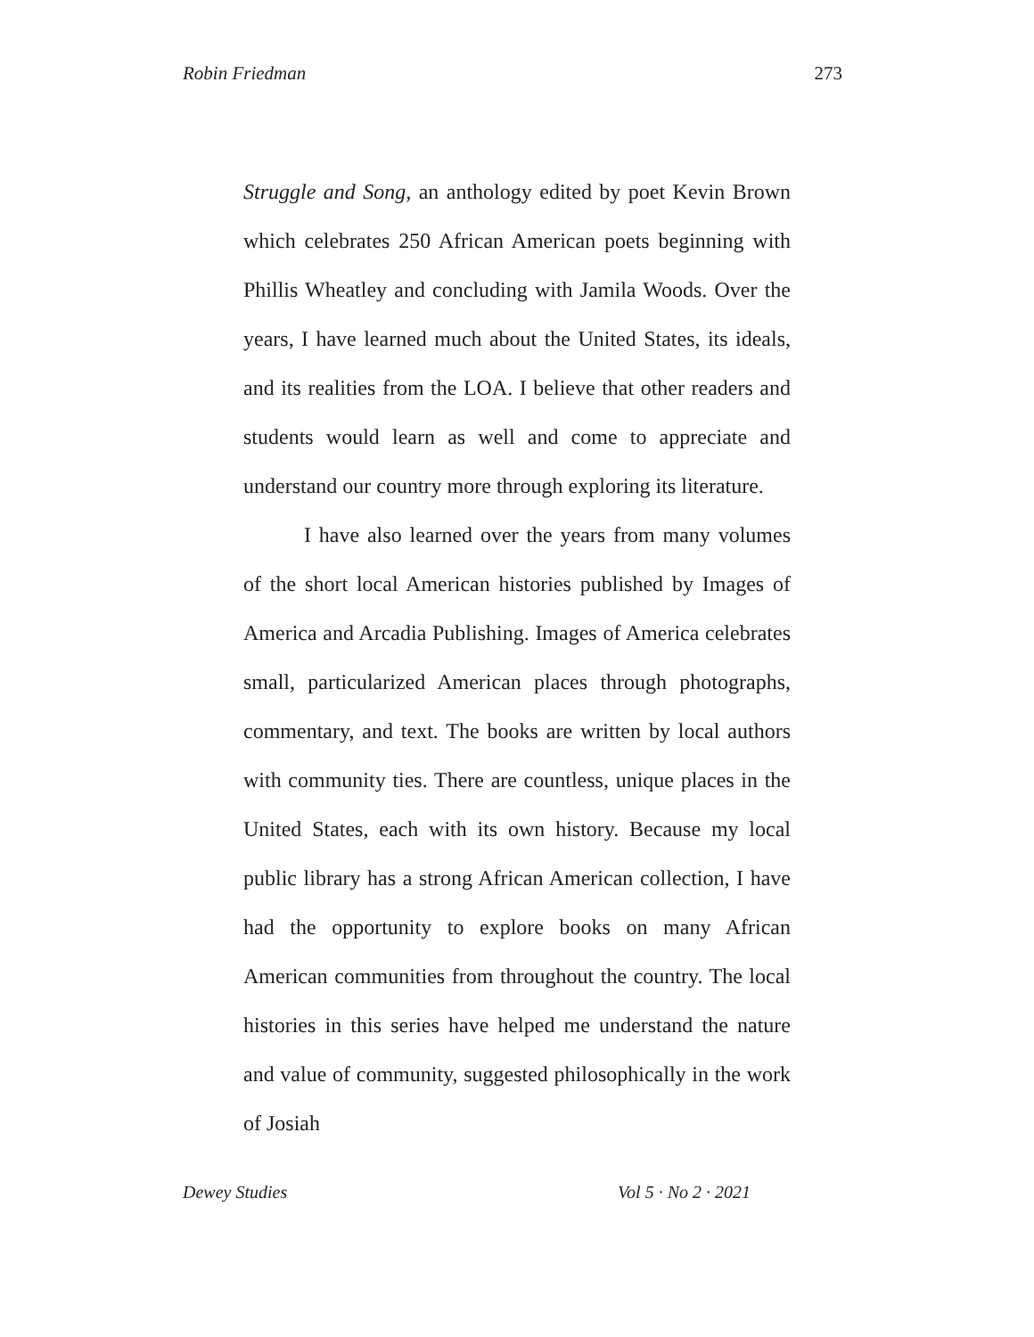Robin Friedman 273
Struggle and Song, an anthology edited by poet Kevin Brown which celebrates 250 African American poets beginning with Phillis Wheatley and concluding with Jamila Woods. Over the years, I have learned much about the United States, its ideals, and its realities from the LOA. I believe that other readers and students would learn as well and come to appreciate and understand our country more through exploring its literature.
I have also learned over the years from many volumes of the short local American histories published by Images of America and Arcadia Publishing. Images of America celebrates small, particularized American places through photographs, commentary, and text. The books are written by local authors with community ties. There are countless, unique places in the United States, each with its own history. Because my local public library has a strong African American collection, I have had the opportunity to explore books on many African American communities from throughout the country. The local histories in this series have helped me understand the nature and value of community, suggested philosophically in the work of Josiah
Dewey Studies Vol 5 · No 2 · 2021